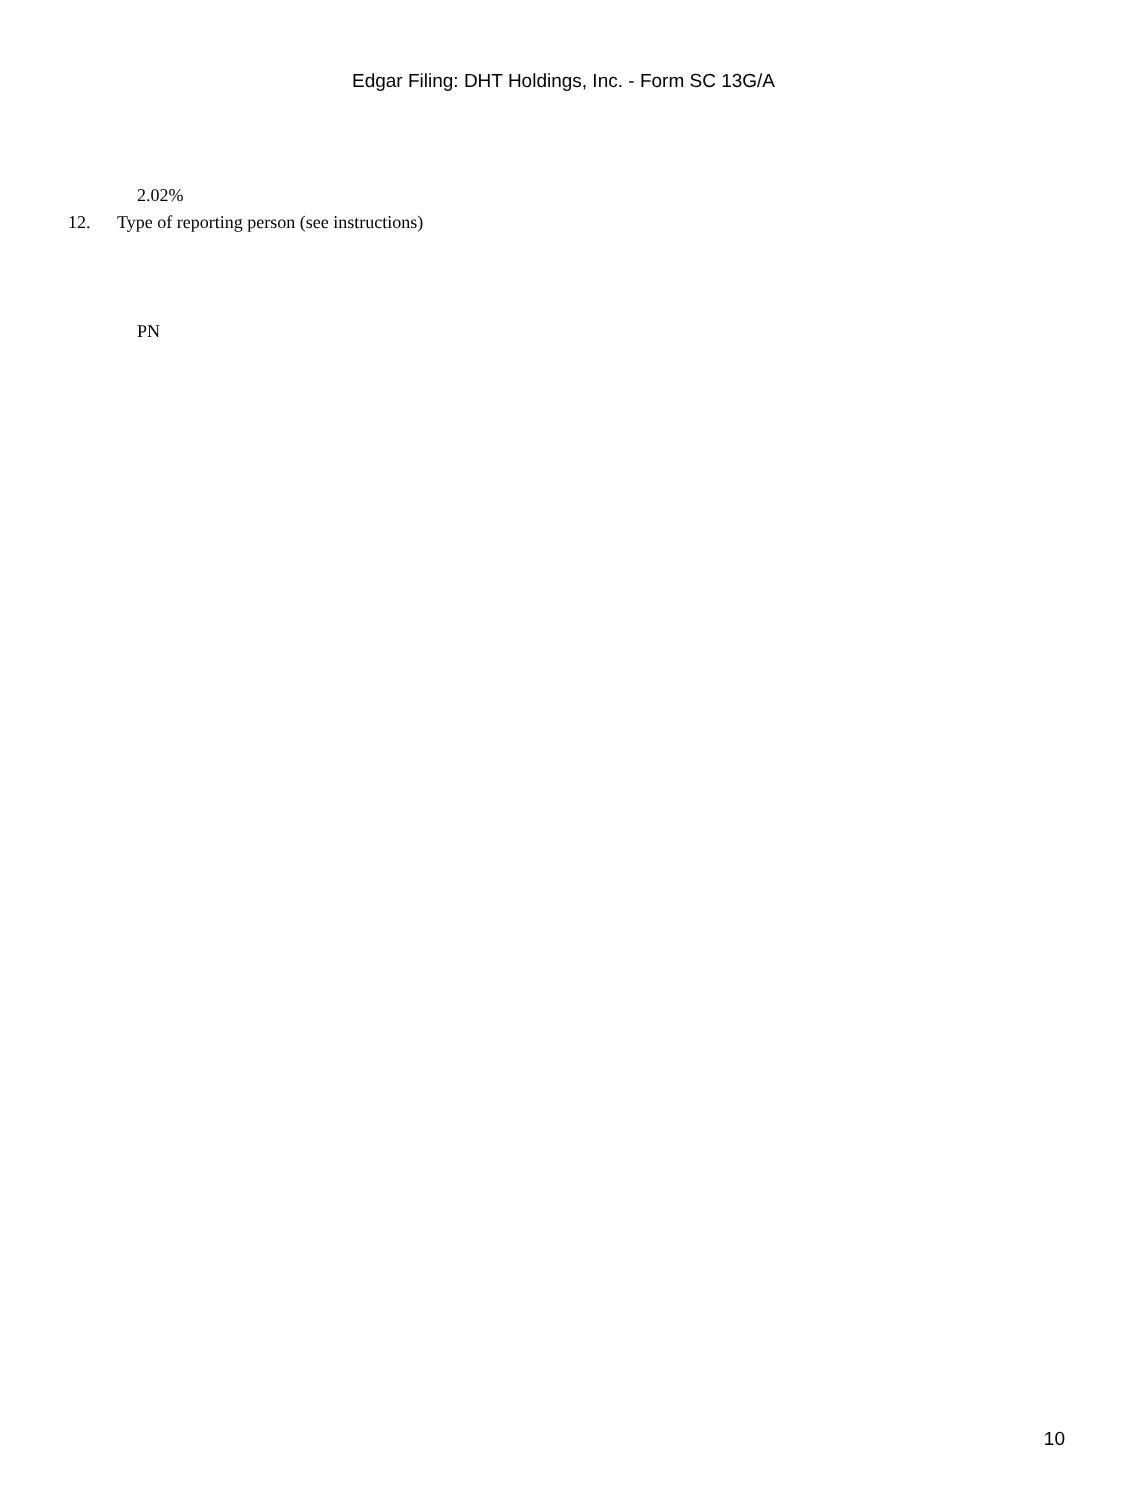Edgar Filing: DHT Holdings, Inc. - Form SC 13G/A
2.02%
12. Type of reporting person (see instructions)
PN
10